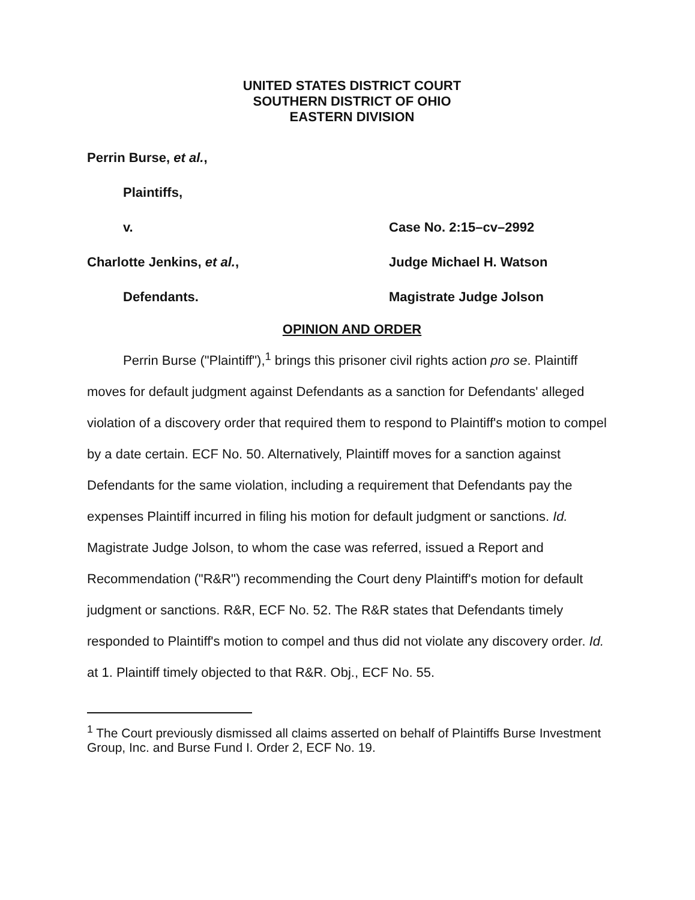UNITED STATES DISTRICT COURT
SOUTHERN DISTRICT OF OHIO
EASTERN DIVISION
Perrin Burse, et al.,
Plaintiffs,
v. Case No. 2:15–cv–2992
Charlotte Jenkins, et al., Judge Michael H. Watson
Defendants. Magistrate Judge Jolson
OPINION AND ORDER
Perrin Burse ("Plaintiff"),<sup>1</sup> brings this prisoner civil rights action pro se. Plaintiff moves for default judgment against Defendants as a sanction for Defendants' alleged violation of a discovery order that required them to respond to Plaintiff's motion to compel by a date certain. ECF No. 50. Alternatively, Plaintiff moves for a sanction against Defendants for the same violation, including a requirement that Defendants pay the expenses Plaintiff incurred in filing his motion for default judgment or sanctions. Id. Magistrate Judge Jolson, to whom the case was referred, issued a Report and Recommendation ("R&R") recommending the Court deny Plaintiff's motion for default judgment or sanctions. R&R, ECF No. 52. The R&R states that Defendants timely responded to Plaintiff's motion to compel and thus did not violate any discovery order. Id. at 1. Plaintiff timely objected to that R&R. Obj., ECF No. 55.
<sup>1</sup> The Court previously dismissed all claims asserted on behalf of Plaintiffs Burse Investment Group, Inc. and Burse Fund I. Order 2, ECF No. 19.